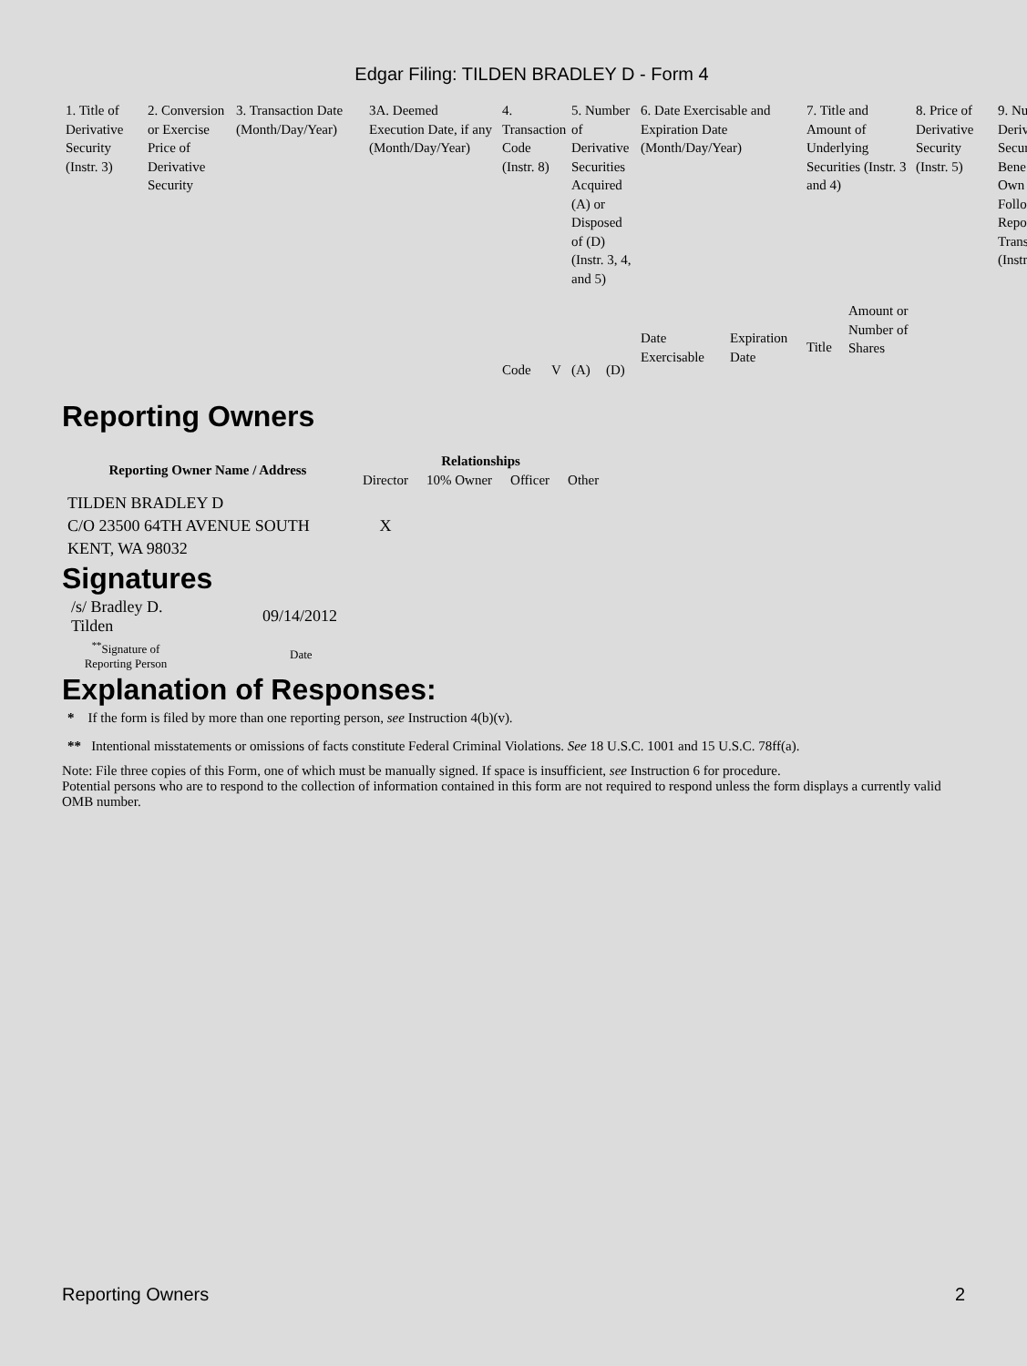Edgar Filing: TILDEN BRADLEY D - Form 4
| 1. Title of Derivative Security (Instr. 3) | 2. Conversion or Exercise Price of Derivative Security | 3. Transaction Date (Month/Day/Year) | 3A. Deemed Execution Date, if any (Month/Day/Year) | 4. Transaction Code (Instr. 8) | | 5. Number of Derivative Securities Acquired (A) or Disposed of (D) (Instr. 3, 4, and 5) | | 6. Date Exercisable and Expiration Date (Month/Day/Year) | | 7. Title and Amount of Underlying Securities (Instr. 3 and 4) | | 8. Price of Derivative Security (Instr. 5) | 9. Nu Deriv Secur Bene Own Follo Repo Trans (Instr |
| | | | | Code | V | (A) | (D) | Date Exercisable | Expiration Date | Title | Amount or Number of Shares | | |
Reporting Owners
| Reporting Owner Name / Address | Relationships | | | |
| --- | --- | --- | --- | --- |
| | Director | 10% Owner | Officer | Other |
| TILDEN BRADLEY D C/O 23500 64TH AVENUE SOUTH KENT, WA 98032 | X | | | |
Signatures
| /s/ Bradley D. Tilden | 09/14/2012 |
| <sup>**</sup> Signature of Reporting Person | Date |
Explanation of Responses:
* If the form is filed by more than one reporting person, see Instruction 4(b)(v).
** Intentional misstatements or omissions of facts constitute Federal Criminal Violations. See 18 U.S.C. 1001 and 15 U.S.C. 78ff(a).
Note: File three copies of this Form, one of which must be manually signed. If space is insufficient, see Instruction 6 for procedure.
Potential persons who are to respond to the collection of information contained in this form are not required to respond unless the form displays a currently valid OMB number.
Reporting Owners 2